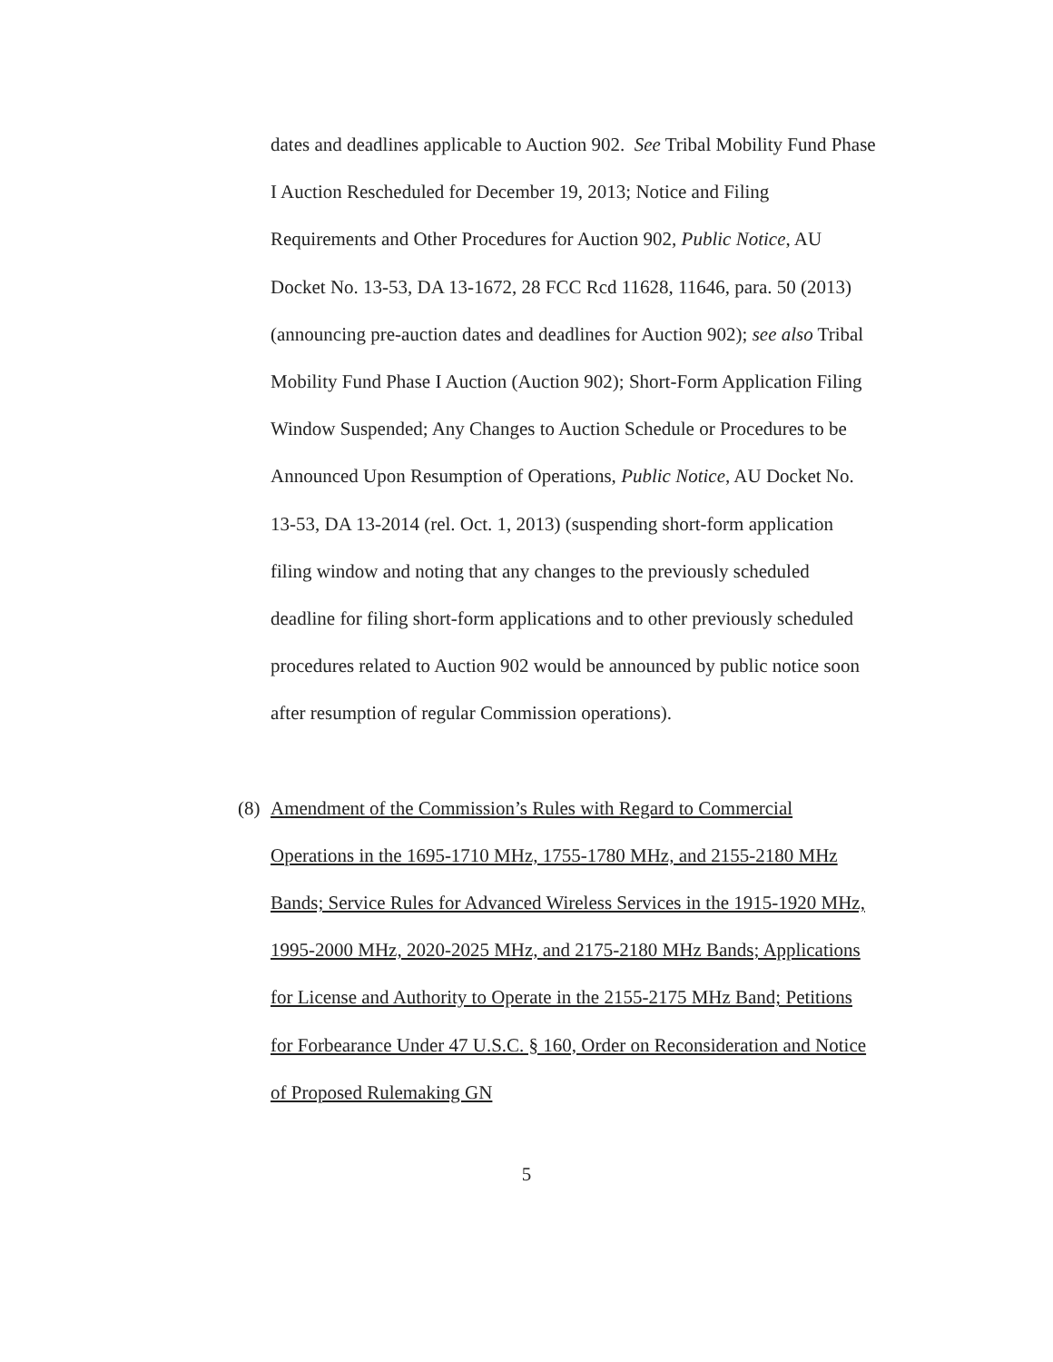dates and deadlines applicable to Auction 902. See Tribal Mobility Fund Phase I Auction Rescheduled for December 19, 2013; Notice and Filing Requirements and Other Procedures for Auction 902, Public Notice, AU Docket No. 13-53, DA 13-1672, 28 FCC Rcd 11628, 11646, para. 50 (2013) (announcing pre-auction dates and deadlines for Auction 902); see also Tribal Mobility Fund Phase I Auction (Auction 902); Short-Form Application Filing Window Suspended; Any Changes to Auction Schedule or Procedures to be Announced Upon Resumption of Operations, Public Notice, AU Docket No. 13-53, DA 13-2014 (rel. Oct. 1, 2013) (suspending short-form application filing window and noting that any changes to the previously scheduled deadline for filing short-form applications and to other previously scheduled procedures related to Auction 902 would be announced by public notice soon after resumption of regular Commission operations).
(8) Amendment of the Commission’s Rules with Regard to Commercial Operations in the 1695-1710 MHz, 1755-1780 MHz, and 2155-2180 MHz Bands; Service Rules for Advanced Wireless Services in the 1915-1920 MHz, 1995-2000 MHz, 2020-2025 MHz, and 2175-2180 MHz Bands; Applications for License and Authority to Operate in the 2155-2175 MHz Band; Petitions for Forbearance Under 47 U.S.C. § 160, Order on Reconsideration and Notice of Proposed Rulemaking GN
5